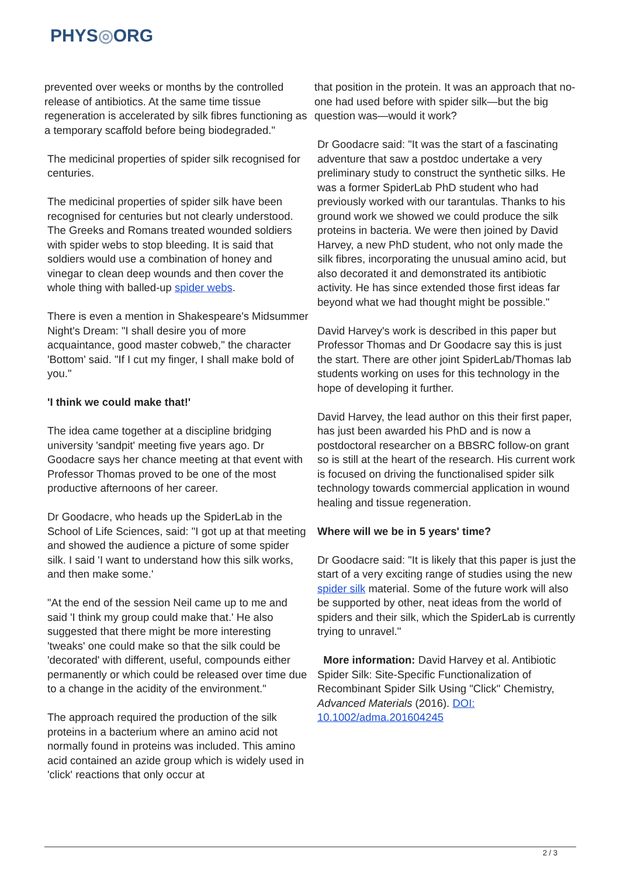PHYS◎ORG
prevented over weeks or months by the controlled release of antibiotics. At the same time tissue regeneration is accelerated by silk fibres functioning as a temporary scaffold before being biodegraded."
The medicinal properties of spider silk recognised for centuries.
The medicinal properties of spider silk have been recognised for centuries but not clearly understood. The Greeks and Romans treated wounded soldiers with spider webs to stop bleeding. It is said that soldiers would use a combination of honey and vinegar to clean deep wounds and then cover the whole thing with balled-up spider webs.
There is even a mention in Shakespeare's Midsummer Night's Dream: "I shall desire you of more acquaintance, good master cobweb," the character 'Bottom' said. "If I cut my finger, I shall make bold of you."
'I think we could make that!'
The idea came together at a discipline bridging university 'sandpit' meeting five years ago. Dr Goodacre says her chance meeting at that event with Professor Thomas proved to be one of the most productive afternoons of her career.
Dr Goodacre, who heads up the SpiderLab in the School of Life Sciences, said: "I got up at that meeting and showed the audience a picture of some spider silk. I said 'I want to understand how this silk works, and then make some.'
"At the end of the session Neil came up to me and said 'I think my group could make that.' He also suggested that there might be more interesting 'tweaks' one could make so that the silk could be 'decorated' with different, useful, compounds either permanently or which could be released over time due to a change in the acidity of the environment."
The approach required the production of the silk proteins in a bacterium where an amino acid not normally found in proteins was included. This amino acid contained an azide group which is widely used in 'click' reactions that only occur at
that position in the protein. It was an approach that no-one had used before with spider silk—but the big question was—would it work?
Dr Goodacre said: "It was the start of a fascinating adventure that saw a postdoc undertake a very preliminary study to construct the synthetic silks. He was a former SpiderLab PhD student who had previously worked with our tarantulas. Thanks to his ground work we showed we could produce the silk proteins in bacteria. We were then joined by David Harvey, a new PhD student, who not only made the silk fibres, incorporating the unusual amino acid, but also decorated it and demonstrated its antibiotic activity. He has since extended those first ideas far beyond what we had thought might be possible."
David Harvey's work is described in this paper but Professor Thomas and Dr Goodacre say this is just the start. There are other joint SpiderLab/Thomas lab students working on uses for this technology in the hope of developing it further.
David Harvey, the lead author on this their first paper, has just been awarded his PhD and is now a postdoctoral researcher on a BBSRC follow-on grant so is still at the heart of the research. His current work is focused on driving the functionalised spider silk technology towards commercial application in wound healing and tissue regeneration.
Where will we be in 5 years' time?
Dr Goodacre said: "It is likely that this paper is just the start of a very exciting range of studies using the new spider silk material. Some of the future work will also be supported by other, neat ideas from the world of spiders and their silk, which the SpiderLab is currently trying to unravel."
More information: David Harvey et al. Antibiotic Spider Silk: Site-Specific Functionalization of Recombinant Spider Silk Using "Click" Chemistry, Advanced Materials (2016). DOI: 10.1002/adma.201604245
2 / 3